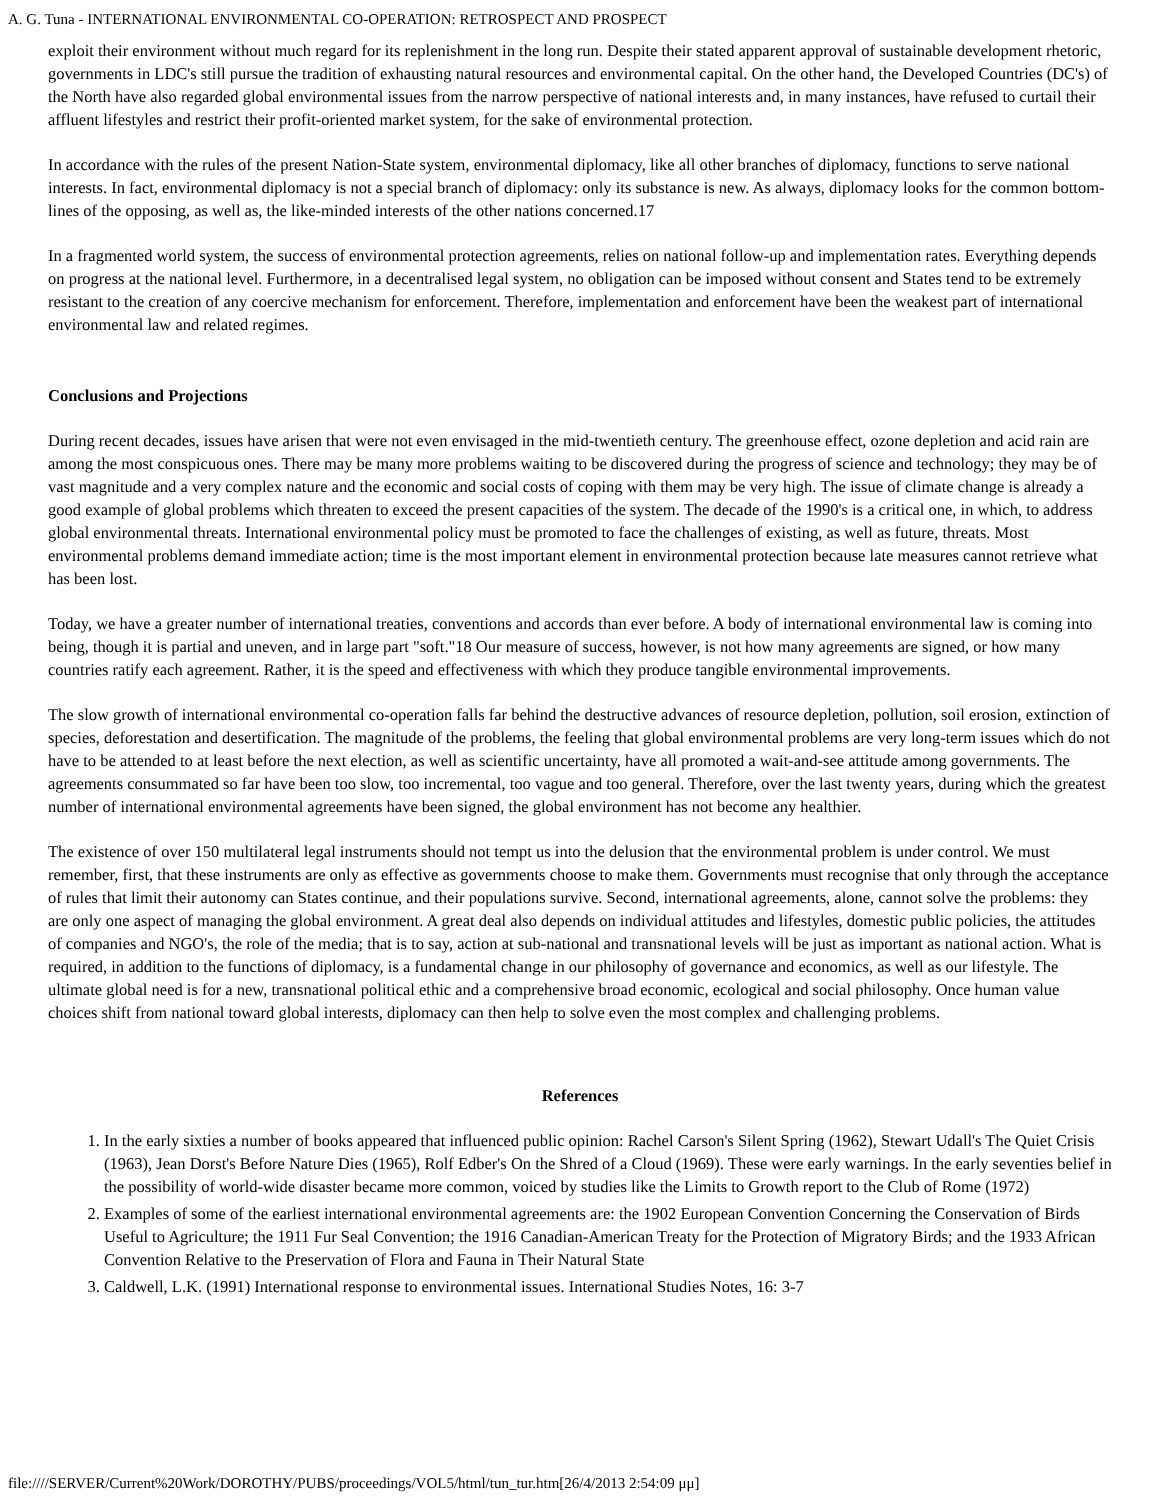A. G. Tuna - INTERNATIONAL ENVIRONMENTAL CO-OPERATION: RETROSPECT AND PROSPECT
exploit their environment without much regard for its replenishment in the long run. Despite their stated apparent approval of sustainable development rhetoric, governments in LDC's still pursue the tradition of exhausting natural resources and environmental capital. On the other hand, the Developed Countries (DC's) of the North have also regarded global environmental issues from the narrow perspective of national interests and, in many instances, have refused to curtail their affluent lifestyles and restrict their profit-oriented market system, for the sake of environmental protection.
In accordance with the rules of the present Nation-State system, environmental diplomacy, like all other branches of diplomacy, functions to serve national interests. In fact, environmental diplomacy is not a special branch of diplomacy: only its substance is new. As always, diplomacy looks for the common bottom-lines of the opposing, as well as, the like-minded interests of the other nations concerned.17
In a fragmented world system, the success of environmental protection agreements, relies on national follow-up and implementation rates. Everything depends on progress at the national level. Furthermore, in a decentralised legal system, no obligation can be imposed without consent and States tend to be extremely resistant to the creation of any coercive mechanism for enforcement. Therefore, implementation and enforcement have been the weakest part of international environmental law and related regimes.
Conclusions and Projections
During recent decades, issues have arisen that were not even envisaged in the mid-twentieth century. The greenhouse effect, ozone depletion and acid rain are among the most conspicuous ones. There may be many more problems waiting to be discovered during the progress of science and technology; they may be of vast magnitude and a very complex nature and the economic and social costs of coping with them may be very high. The issue of climate change is already a good example of global problems which threaten to exceed the present capacities of the system. The decade of the 1990's is a critical one, in which, to address global environmental threats. International environmental policy must be promoted to face the challenges of existing, as well as future, threats. Most environmental problems demand immediate action; time is the most important element in environmental protection because late measures cannot retrieve what has been lost.
Today, we have a greater number of international treaties, conventions and accords than ever before. A body of international environmental law is coming into being, though it is partial and uneven, and in large part "soft."18 Our measure of success, however, is not how many agreements are signed, or how many countries ratify each agreement. Rather, it is the speed and effectiveness with which they produce tangible environmental improvements.
The slow growth of international environmental co-operation falls far behind the destructive advances of resource depletion, pollution, soil erosion, extinction of species, deforestation and desertification. The magnitude of the problems, the feeling that global environmental problems are very long-term issues which do not have to be attended to at least before the next election, as well as scientific uncertainty, have all promoted a wait-and-see attitude among governments. The agreements consummated so far have been too slow, too incremental, too vague and too general. Therefore, over the last twenty years, during which the greatest number of international environmental agreements have been signed, the global environment has not become any healthier.
The existence of over 150 multilateral legal instruments should not tempt us into the delusion that the environmental problem is under control. We must remember, first, that these instruments are only as effective as governments choose to make them. Governments must recognise that only through the acceptance of rules that limit their autonomy can States continue, and their populations survive. Second, international agreements, alone, cannot solve the problems: they are only one aspect of managing the global environment. A great deal also depends on individual attitudes and lifestyles, domestic public policies, the attitudes of companies and NGO's, the role of the media; that is to say, action at sub-national and transnational levels will be just as important as national action. What is required, in addition to the functions of diplomacy, is a fundamental change in our philosophy of governance and economics, as well as our lifestyle. The ultimate global need is for a new, transnational political ethic and a comprehensive broad economic, ecological and social philosophy. Once human value choices shift from national toward global interests, diplomacy can then help to solve even the most complex and challenging problems.
References
1. In the early sixties a number of books appeared that influenced public opinion: Rachel Carson's Silent Spring (1962), Stewart Udall's The Quiet Crisis (1963), Jean Dorst's Before Nature Dies (1965), Rolf Edber's On the Shred of a Cloud (1969). These were early warnings. In the early seventies belief in the possibility of world-wide disaster became more common, voiced by studies like the Limits to Growth report to the Club of Rome (1972)
2. Examples of some of the earliest international environmental agreements are: the 1902 European Convention Concerning the Conservation of Birds Useful to Agriculture; the 1911 Fur Seal Convention; the 1916 Canadian-American Treaty for the Protection of Migratory Birds; and the 1933 African Convention Relative to the Preservation of Flora and Fauna in Their Natural State
3. Caldwell, L.K. (1991) International response to environmental issues. International Studies Notes, 16: 3-7
file:////SERVER/Current%20Work/DOROTHY/PUBS/proceedings/VOL5/html/tun_tur.htm[26/4/2013 2:54:09 μμ]